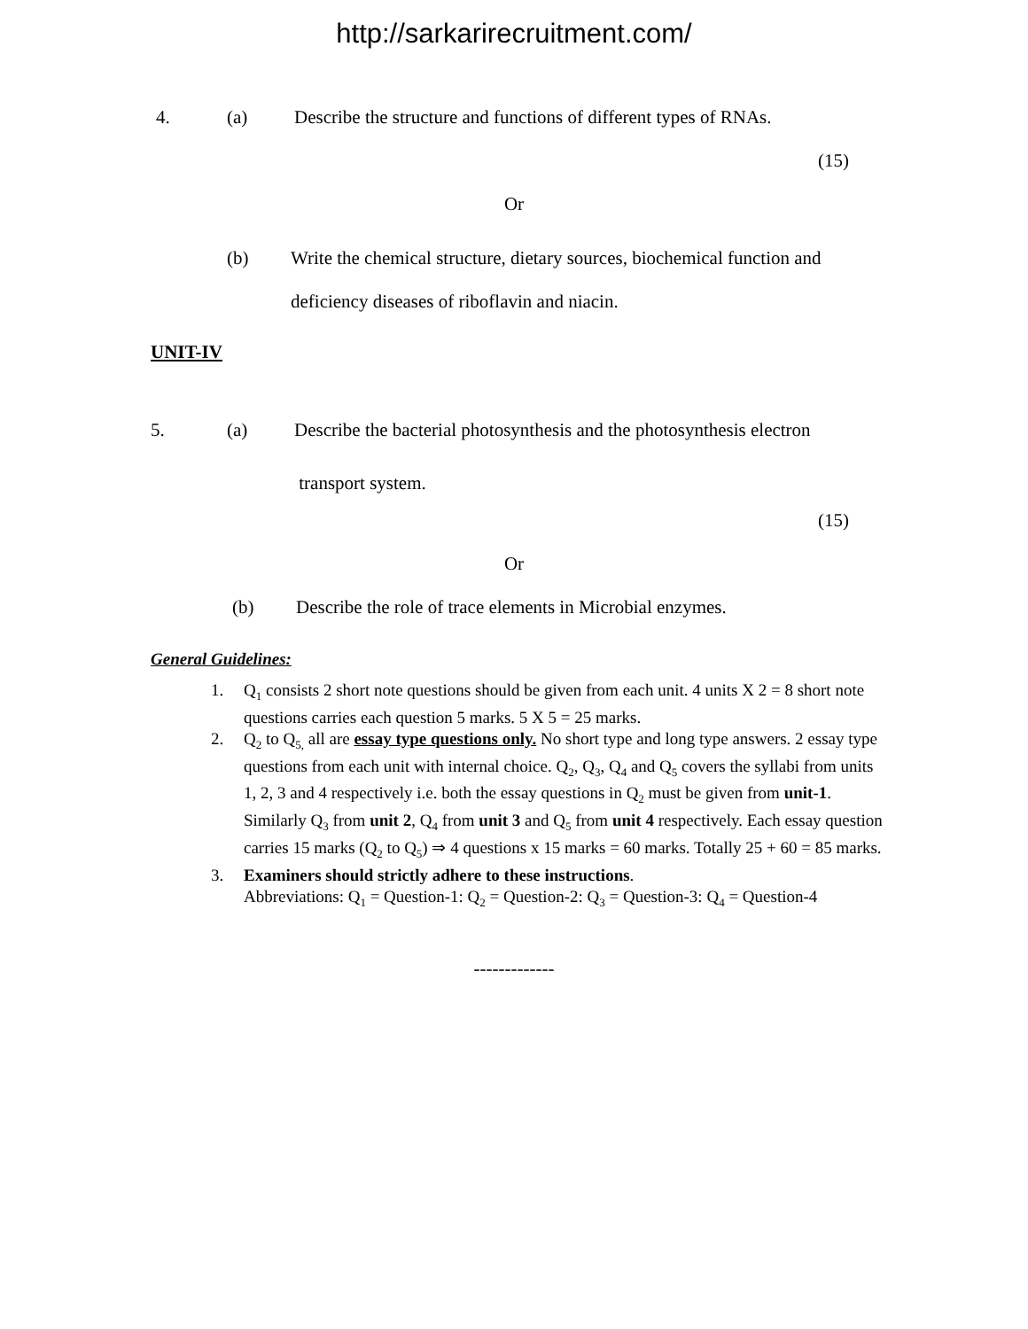http://sarkarirecruitment.com/
4. (a) Describe the structure and functions of different types of RNAs.
(15)
Or
(b) Write the chemical structure, dietary sources, biochemical function and
deficiency diseases of riboflavin and niacin.
UNIT-IV
5. (a) Describe the bacterial photosynthesis and the photosynthesis electron
transport system.
(15)
Or
(b) Describe the role of trace elements in Microbial enzymes.
General Guidelines:
1. Q<sub>1</sub> consists 2 short note questions should be given from each unit. 4 units X 2 = 8 short note questions carries each question 5 marks. 5 X 5 = 25 marks.
2. Q<sub>2</sub> to Q<sub>5,</sub> all are essay type questions only. No short type and long type answers. 2 essay type questions from each unit with internal choice. Q<sub>2</sub>, Q<sub>3</sub>, Q<sub>4</sub> and Q<sub>5</sub> covers the syllabi from units 1, 2, 3 and 4 respectively i.e. both the essay questions in Q<sub>2</sub> must be given from unit-1. Similarly Q<sub>3</sub> from unit 2, Q<sub>4</sub> from unit 3 and Q<sub>5</sub> from unit 4 respectively. Each essay question carries 15 marks (Q<sub>2</sub> to Q<sub>5</sub>) ⇒ 4 questions x 15 marks = 60 marks. Totally 25 + 60 = 85 marks.
3. Examiners should strictly adhere to these instructions.
Abbreviations: Q<sub>1</sub> = Question-1: Q<sub>2</sub> = Question-2: Q<sub>3</sub> = Question-3: Q<sub>4</sub> = Question-4
-------------